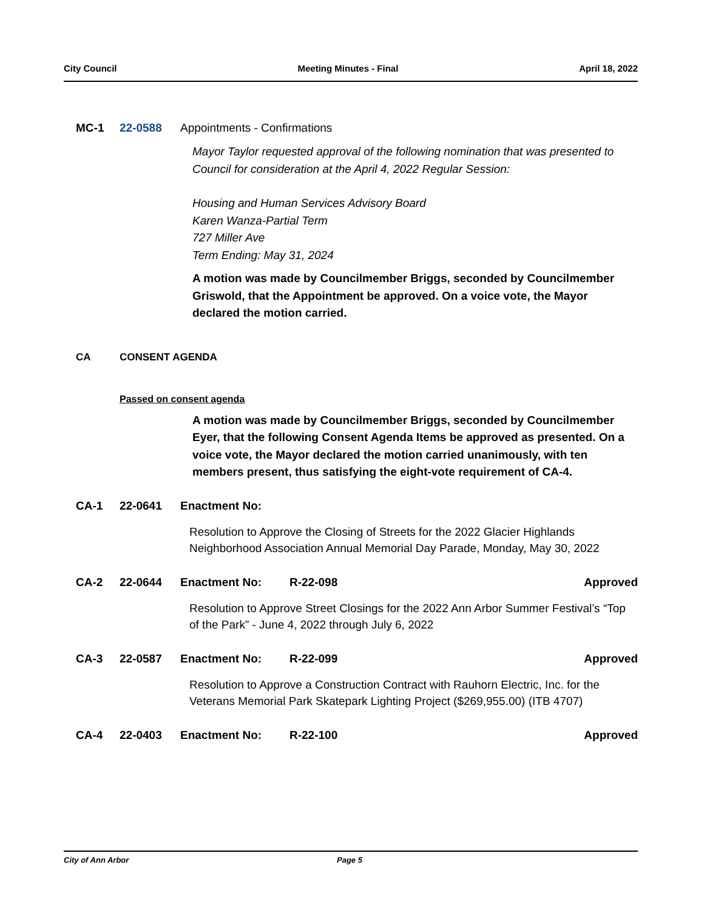City Council Meeting Minutes - Final April 18, 2022
MC-1 22-0588 Appointments - Confirmations
Mayor Taylor requested approval of the following nomination that was presented to Council for consideration at the April 4, 2022 Regular Session:
Housing and Human Services Advisory Board
Karen Wanza-Partial Term
727 Miller Ave
Term Ending: May 31, 2024
A motion was made by Councilmember Briggs, seconded by Councilmember Griswold, that the Appointment be approved. On a voice vote, the Mayor declared the motion carried.
CA CONSENT AGENDA
Passed on consent agenda
A motion was made by Councilmember Briggs, seconded by Councilmember Eyer, that the following Consent Agenda Items be approved as presented. On a voice vote, the Mayor declared the motion carried unanimously, with ten members present, thus satisfying the eight-vote requirement of CA-4.
CA-1 22-0641 Enactment No:
Resolution to Approve the Closing of Streets for the 2022 Glacier Highlands Neighborhood Association Annual Memorial Day Parade, Monday, May 30, 2022
CA-2 22-0644 Enactment No: R-22-098 Approved
Resolution to Approve Street Closings for the 2022 Ann Arbor Summer Festival’s “Top of the Park” - June 4, 2022 through July 6, 2022
CA-3 22-0587 Enactment No: R-22-099 Approved
Resolution to Approve a Construction Contract with Rauhorn Electric, Inc. for the Veterans Memorial Park Skatepark Lighting Project ($269,955.00) (ITB 4707)
CA-4 22-0403 Enactment No: R-22-100 Approved
City of Ann Arbor Page 5